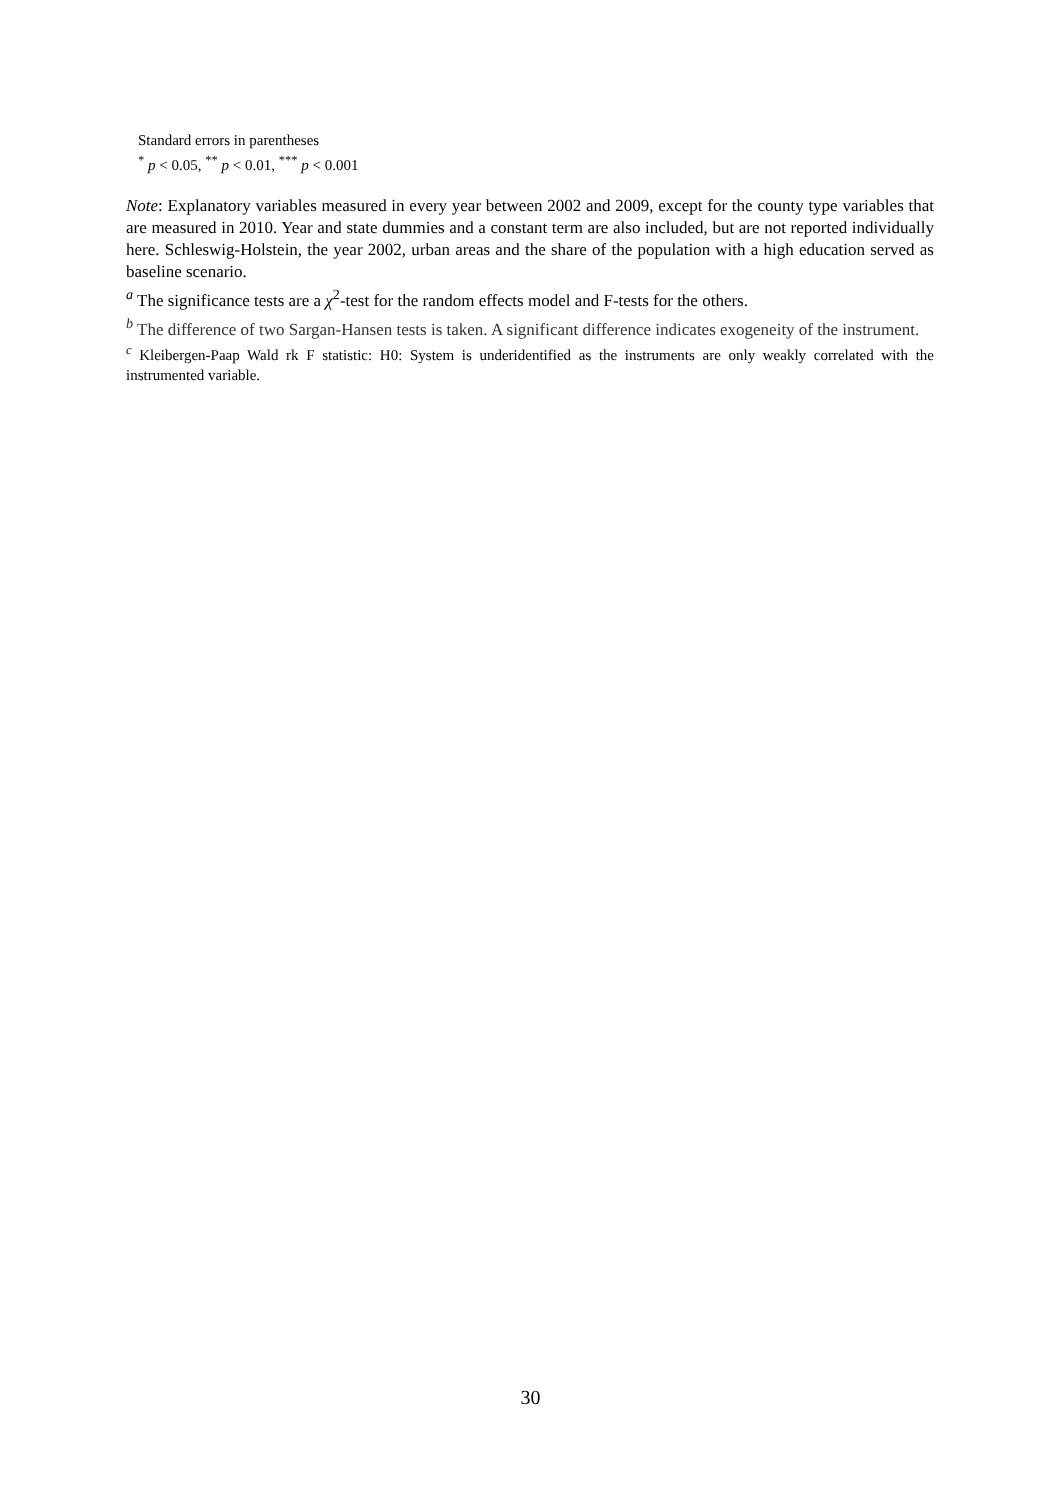Standard errors in parentheses
<sup>*</sup> p < 0.05, <sup>**</sup> p < 0.01, <sup>***</sup> p < 0.001
Note: Explanatory variables measured in every year between 2002 and 2009, except for the county type variables that are measured in 2010. Year and state dummies and a constant term are also included, but are not reported individually here. Schleswig-Holstein, the year 2002, urban areas and the share of the population with a high education served as baseline scenario.
<sup>a</sup> The significance tests are a χ<sup>2</sup>-test for the random effects model and F-tests for the others.
<sup>b</sup> The difference of two Sargan-Hansen tests is taken. A significant difference indicates exogeneity of the instrument.
<sup>c</sup> Kleibergen-Paap Wald rk F statistic: H0: System is underidentified as the instruments are only weakly correlated with the instrumented variable.
30